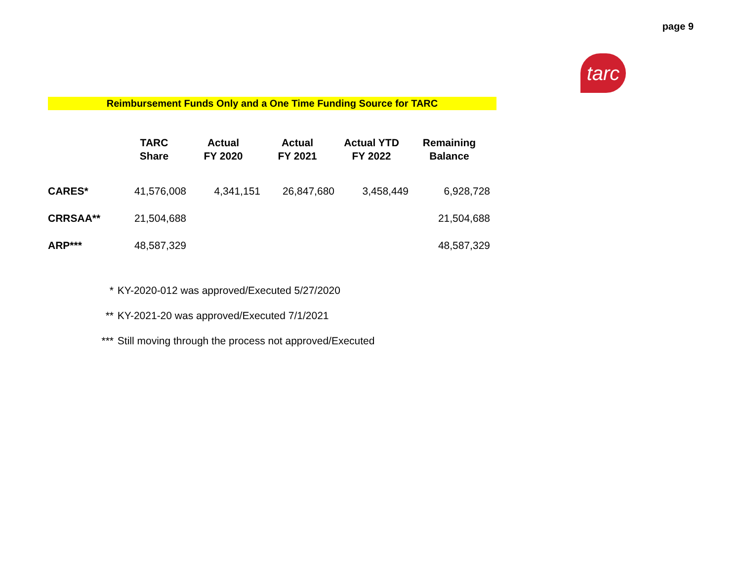page 9
tarc
Reimbursement Funds Only and a One Time Funding Source for TARC
| | TARC Share | Actual FY 2020 | Actual FY 2021 | Actual YTD FY 2022 | Remaining Balance |
| --- | --- | --- | --- | --- | --- |
| CARES* | 41,576,008 | 4,341,151 | 26,847,680 | 3,458,449 | 6,928,728 |
| CRRSAA** | 21,504,688 | | | | 21,504,688 |
| ARP*** | 48,587,329 | | | | 48,587,329 |
* KY-2020-012 was approved/Executed 5/27/2020
** KY-2021-20 was approved/Executed 7/1/2021
*** Still moving through the process not approved/Executed